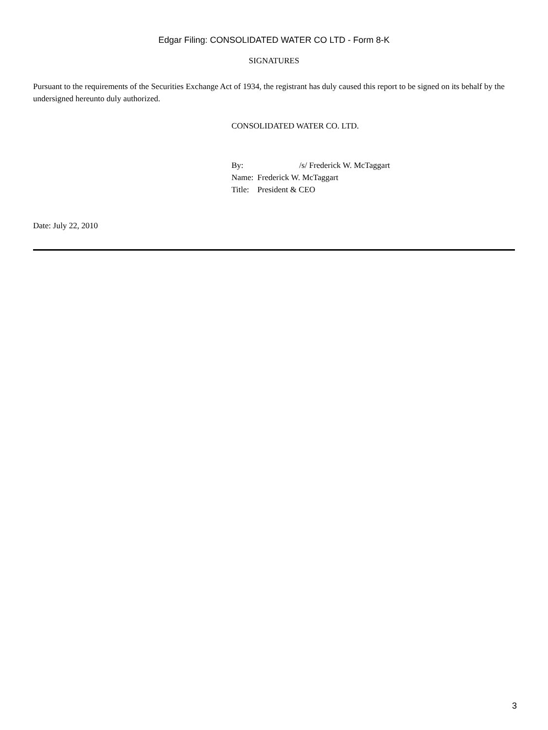Edgar Filing: CONSOLIDATED WATER CO LTD - Form 8-K
SIGNATURES
Pursuant to the requirements of the Securities Exchange Act of 1934, the registrant has duly caused this report to be signed on its behalf by the undersigned hereunto duly authorized.
CONSOLIDATED WATER CO. LTD.
| By: | /s/ Frederick W. McTaggart |
| Name: | Frederick W. McTaggart |
| Title: | President & CEO |
Date: July 22, 2010
3